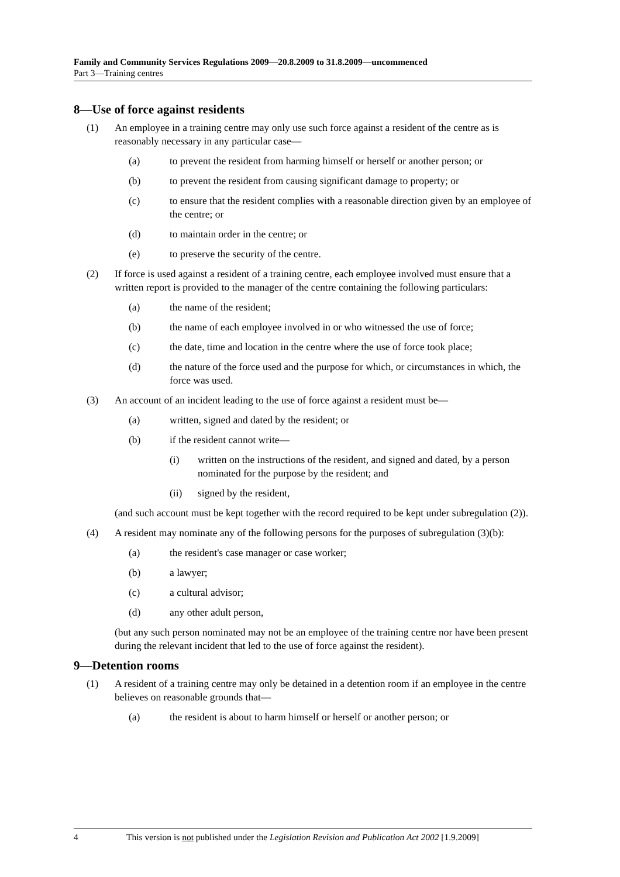Family and Community Services Regulations 2009—20.8.2009 to 31.8.2009—uncommenced
Part 3—Training centres
8—Use of force against residents
(1) An employee in a training centre may only use such force against a resident of the centre as is reasonably necessary in any particular case—
(a) to prevent the resident from harming himself or herself or another person; or
(b) to prevent the resident from causing significant damage to property; or
(c) to ensure that the resident complies with a reasonable direction given by an employee of the centre; or
(d) to maintain order in the centre; or
(e) to preserve the security of the centre.
(2) If force is used against a resident of a training centre, each employee involved must ensure that a written report is provided to the manager of the centre containing the following particulars:
(a) the name of the resident;
(b) the name of each employee involved in or who witnessed the use of force;
(c) the date, time and location in the centre where the use of force took place;
(d) the nature of the force used and the purpose for which, or circumstances in which, the force was used.
(3) An account of an incident leading to the use of force against a resident must be—
(a) written, signed and dated by the resident; or
(b) if the resident cannot write—
(i) written on the instructions of the resident, and signed and dated, by a person nominated for the purpose by the resident; and
(ii) signed by the resident,
(and such account must be kept together with the record required to be kept under subregulation (2)).
(4) A resident may nominate any of the following persons for the purposes of subregulation (3)(b):
(a) the resident's case manager or case worker;
(b) a lawyer;
(c) a cultural advisor;
(d) any other adult person,
(but any such person nominated may not be an employee of the training centre nor have been present during the relevant incident that led to the use of force against the resident).
9—Detention rooms
(1) A resident of a training centre may only be detained in a detention room if an employee in the centre believes on reasonable grounds that—
(a) the resident is about to harm himself or herself or another person; or
4 This version is not published under the Legislation Revision and Publication Act 2002 [1.9.2009]